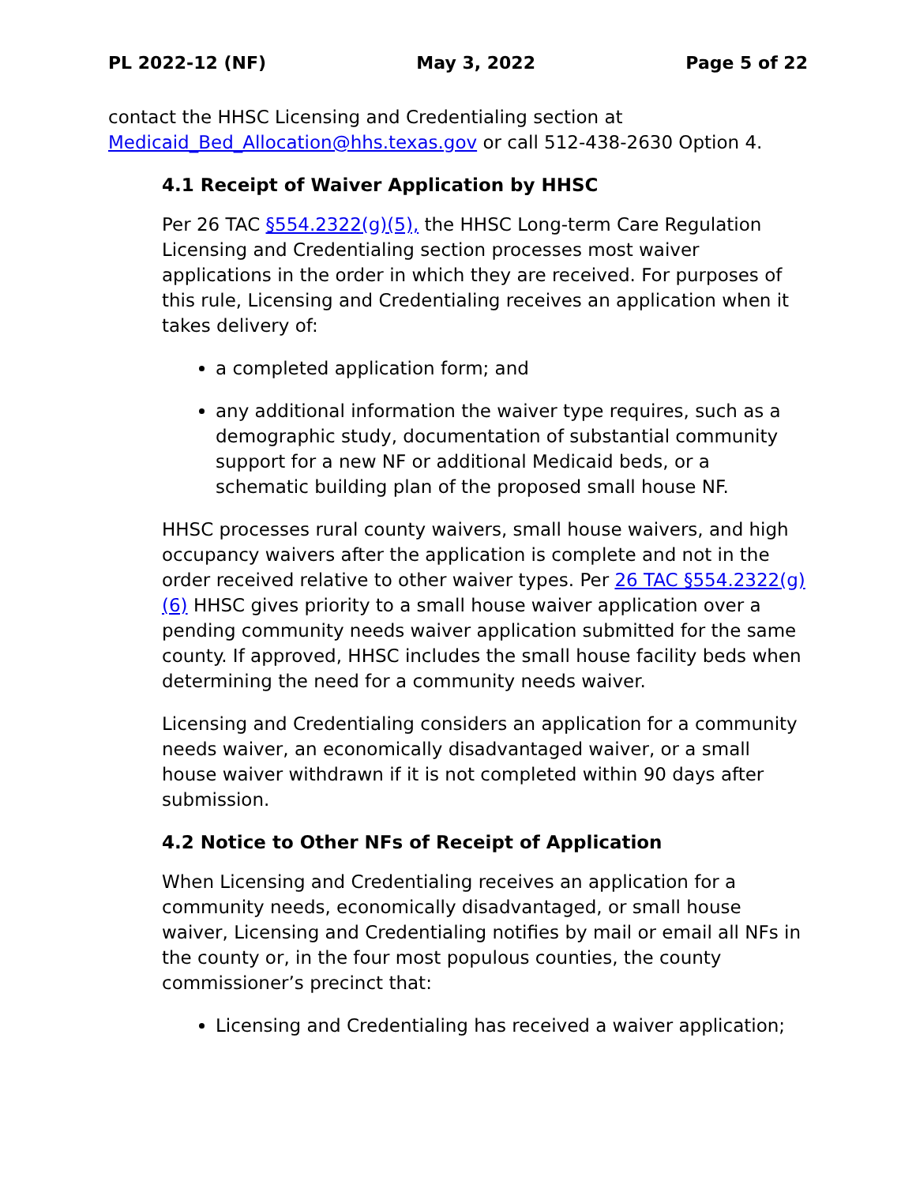PL 2022-12 (NF) May 3, 2022 Page 5 of 22
contact the HHSC Licensing and Credentialing section at Medicaid_Bed_Allocation@hhs.texas.gov or call 512-438-2630 Option 4.
4.1 Receipt of Waiver Application by HHSC
Per 26 TAC §554.2322(g)(5), the HHSC Long-term Care Regulation Licensing and Credentialing section processes most waiver applications in the order in which they are received. For purposes of this rule, Licensing and Credentialing receives an application when it takes delivery of:
a completed application form; and
any additional information the waiver type requires, such as a demographic study, documentation of substantial community support for a new NF or additional Medicaid beds, or a schematic building plan of the proposed small house NF.
HHSC processes rural county waivers, small house waivers, and high occupancy waivers after the application is complete and not in the order received relative to other waiver types. Per 26 TAC §554.2322(g)(6) HHSC gives priority to a small house waiver application over a pending community needs waiver application submitted for the same county. If approved, HHSC includes the small house facility beds when determining the need for a community needs waiver.
Licensing and Credentialing considers an application for a community needs waiver, an economically disadvantaged waiver, or a small house waiver withdrawn if it is not completed within 90 days after submission.
4.2 Notice to Other NFs of Receipt of Application
When Licensing and Credentialing receives an application for a community needs, economically disadvantaged, or small house waiver, Licensing and Credentialing notifies by mail or email all NFs in the county or, in the four most populous counties, the county commissioner’s precinct that:
Licensing and Credentialing has received a waiver application;